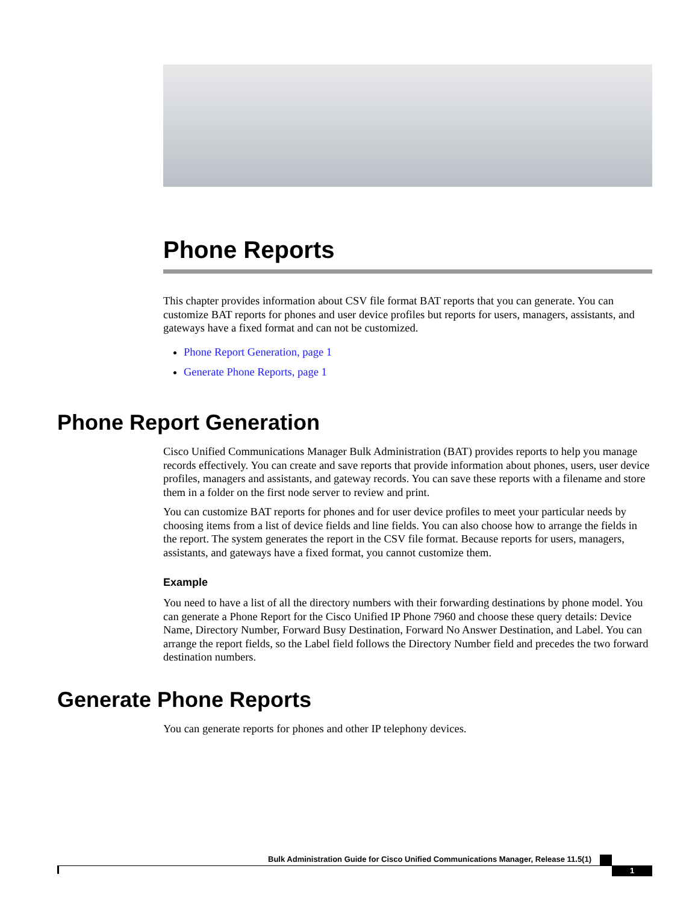Phone Reports
This chapter provides information about CSV file format BAT reports that you can generate. You can customize BAT reports for phones and user device profiles but reports for users, managers, assistants, and gateways have a fixed format and can not be customized.
Phone Report Generation, page 1
Generate Phone Reports, page 1
Phone Report Generation
Cisco Unified Communications Manager Bulk Administration (BAT) provides reports to help you manage records effectively. You can create and save reports that provide information about phones, users, user device profiles, managers and assistants, and gateway records. You can save these reports with a filename and store them in a folder on the first node server to review and print.
You can customize BAT reports for phones and for user device profiles to meet your particular needs by choosing items from a list of device fields and line fields. You can also choose how to arrange the fields in the report. The system generates the report in the CSV file format. Because reports for users, managers, assistants, and gateways have a fixed format, you cannot customize them.
Example
You need to have a list of all the directory numbers with their forwarding destinations by phone model. You can generate a Phone Report for the Cisco Unified IP Phone 7960 and choose these query details: Device Name, Directory Number, Forward Busy Destination, Forward No Answer Destination, and Label. You can arrange the report fields, so the Label field follows the Directory Number field and precedes the two forward destination numbers.
Generate Phone Reports
You can generate reports for phones and other IP telephony devices.
Bulk Administration Guide for Cisco Unified Communications Manager, Release 11.5(1)
1